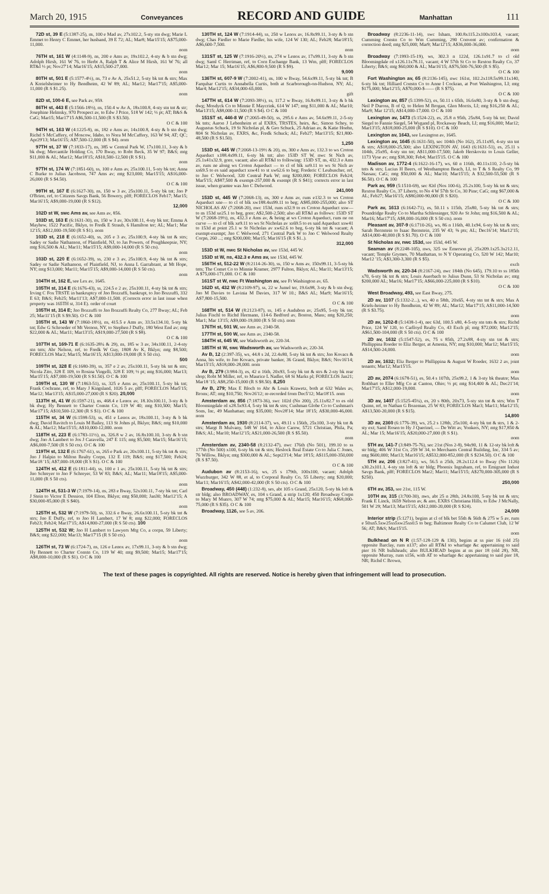March 20, 1915 Conveyances RECORD AND GUIDE Manhattan 111
72D st, 39 E (5:1387-25), ns, 100 e Mad av, 27x102.2, 5-sty stn dwg; Marie L Emmet to Henry C Emmet, her husband, 39 E 72; AL; Mar8; Mar15'15; A$75,000-11,000.
nom
76TH st, 161 W (4:1148-9), ns, 200 e Ams av, 19x102.2, 4-sty & b stn dwg; Adolph Hirsh, 161 W 76, to Herbt A, Ralph T & Alice M Hirsh, 161 W 76; all RT&I ⅓ pt; Nov27'14; Mar16'15; A$15,500-27,000.
nom
80TH st, 501 E (5:1577-4½), ns, 73 e Av A, 25x51.2, 5-sty bk tnt & strs; Max A Kreielsheimer to Hy Bendheim, 42 W 89; AL; Mar12; Mar17'15; A$5,000-11,000 (R S $1.25).
nom
82D st, 100-6 E, see Park av, 959.
86TH st, 443 E (5:1566-18½), ns, 150.4 w Av A, 18x100.8, 4-sty stn tnt & str; Josephine Helmsky, 970 Prospect av, to Edw J Price, 518 W 142; ⅓ pt; AT; B&S & CaG; Mar15; Mar17'15 A$6,500-11,500 (R S $3.50).
O C & 100
94TH st, 163 W (4:1225-8), ns, 182 e Ams av, 14x100.8, 4-sty & b stn dwg; Richd S McCaffery, of Moscow, Idaho, to Nora M McCaffery, 163 W 94; AT; QC; Apr29'13; Mar16'15; A$7,500-12,000 (R S $4). nom
97TH st, 37 W (7:1833-17), ns, 385 w Central Park W, 17x100.11, 3-sty & b bk dwg; Mercantile Holding Co, 170 Bway, to Robt Beck, 35 W 97; B&S; mtg $11,000 & AL; Mar12; Mar18'15; A$10,500-12,500 (R S $1).
nom
97TH st, 174 W (7:1851-60), ss, 100 e Ams av, 25x100.11, 5-sty bk tnt; Anna C Burke to Julius Jacobson, 747 Ams av; mtg $23,000; Mar15'15; A$16,000-26,000 (R S $4.50).
O C & 100
99TH st, 167 E (6:1627-30), ns, 150 w 3 av, 25x100.11, 5-sty bk tnt; Jno P O'Brien, ref, to Citizens Savgs Bank, 56 Bowery, plff; FORECLOS Feb17; Mar15; Mar16'15; A$9,000-19,000 (R S $12).
12,000
102D st W, swc Ams av, see Ams av, 856.
103D st, 163 E (6:1631-30), ns, 150 w 3 av, 30x100.11, 4-sty bk tnt; Emma A Mayhew, 1522 Pacific, Bklyn, to Fredk E Straub, 6 Hamilton ter; AL; Mar1; Mar 12'15; A$12,000-19,500 (R S $1). nom
103D st, 218 E (6:1652-40), ss, 205 e 3 av, 25x100.9, 4-sty bk tnt & strs; Sadey or Sadie Nathanson, of Plainfield, NJ, to Jas Powers, of Poughkeepsie, NY; mtg $16,500 & AL; Mar11; Mar15'15; A$9,000-14,000 (R S 50 cts).
nom
103D st, 220 E (6:1652-39), ss, 230 e 3 av, 25x100.9, 4-sty bk tnt & strs; Sadey or Sadie Nathanson, of Plainfield, NJ, to Anna L Garrabrant, at Mt Hope, NY; mtg $13,000; Mar11; Mar15'15; A$9,000-14,000 (R S 50 cts).
nom
104TH st, 162 E, see Lex av, 1645.
105TH st, 314 E (6:1676-43), ss, 224.5 e 2 av, 25x100.11, 4-sty bk tnt & strs; Irving C Fox TRSTE in bankruptcy of Jno Bozzuffi, bankrupt, to Jno Bozzuffi, 332 E 63; B&S; Feb25; Mar11'13; A$7,000-11,500. (Corrects error in last issue when property was 165TH st, 314 E). order of court
105TH st, 314 E; Jno Bozzuffi to Jno Bozzuffi Realty Co, 277 Bway; AL; Feb 25; Mar11'15 (R S $9.50). O C & 100
105TH st, 143 W (7:1860-18½), ns, 415.5 e Ams av, 33.5x134.10, 5-sty bk tnt; Edw G Schroeder of Mt Vernon, NY, to Stephen J Duffy, 180 West End av; mtg $22,000 & AL; Mar11; Mar13'15; A$19,000-27,500 (R S $8).
O C & 100
107TH st, 169-71 E (6:1635-28¼ & 29), ns, 185 w 3 av, 34x100.11, 2-4-sty stn tnts; Abr Nelson, ref, to Fredk W Guy, 1808 Av K, Bklyn; mtg $8,500; FORECLOS Mar2; Mar15; Mar16'15; A$13,000-19,000 (R S 50 cts).
500
109TH st, 328 E (6:1680-39), ss, 357 e 2 av, 25x100.11, 5-sty bk tnt & strs; Nicola Zito, 328 E 109, to Rosina Vingelli, 328 E 109; ½ pt; mtg $16,000; Mar13; Mar15'15; A$7,000-19,500 (R S $1.50). O C & 100
109TH st, 130 W (7:1863-51), ss, 325 e Ams av, 25x100.11, 5-sty bk tnt; Frank Cochrane, ref, to Mary J Kingsland, 1026 5 av, plff; FORECLOS Mar5'15; Mar12; Mar13'15; A$15,000-27,000 (R S $20). 20,000
113TH st, 41 W (6:1597-21), ns, 468.4 e Lenox av, 18.10x100.11, 3-sty & b bk dwg; Hy Bennett to Charter Constn Co, 119 W 40; mtg $10,500; Mar15; Mar17'15; A$10,500-12,300 (R S $1). O C & 100
115TH st, 34 W (6:1598-53), ss, 451 e Lenox av, 18x100.11, 3-sty & b bk dwg; David Ravitch to Louis M Bailey, 113 St Johns pl, Bklyn; B&S; mtg $10,000 & AL; Mar12; Mar15'15; A$10,000-12,000. nom
118TH st, 223 E (6:1783-11½), ns, 326.8 w 2 av, 16.8x100.10, 3-sty & b stn dwg; Jno A Lambert to Jos J Caravella, 247 E 115; mtg $5,500; Mar15; Mar16'15; A$6,000-7,500 (R S 50 cts). O C & 100
119TH st, 132 E (6:1767-61), ss, 265 e Park av, 20x100.11, 5-sty bk tnt & strs; Jno J Halpin to Milton Realty Corpn, 132 E 119; B&S; mtg $17,500; Feb24; Mar18 '15; A$7,000-18,000 (R S $1). O C & 100
124TH st, 412 E (6:1811-44), ss, 100 e 1 av, 25x100.11, 5-sty bk tnt & strs; Jno Schreyer to Jno F Schreyer, 53 W 83; B&S; AL; Mar11; Mar18'15; A$5,000-11,000 (R S 50 cts).
nom
124TH st, 531-3 W (7:1979-14), ns, 283 e Bway, 52x100.11, 7-sty bk tnt; Carl J Stein to Victor E Dession, 104 Elton, Bklyn; mtg $50,000; Jan30; Mar12'15; A $30,000-85,000 (R S $40).
nom
125TH st, 532 W (7:1979-50), ss, 332.6 e Bway, 26.6x100.11, 5-sty bk tnt & strs; Jno E Duffy, ref, to Jno H Lambert, 17 W 8; mtg $22,000; FORECLOS Feb23; Feb24; Mar17'15; A$14,800-27,000 (R S 50 cts). 100
125TH st, 532 W; Jno H Lambert to Lawyers Mtg Co, a corpn, 59 Liberty; B&S; mtg $22,000; Mar13; Mar17'15 (R S 50 cts).
nom
126TH st, 73 W (6:1724-7), ns, 126 e Lenox av, 17x99.11, 3-sty & b stn dwg; Hy Bennett to Charter Constn Co, 119 W 40; mtg $9,500; Mar15; Mar17'15; A$8,000-10,000 (R S $1). O C & 100
130TH st, 124 W (7:1914-44), ss, 250 w Lenox av, 16.8x99.11, 3-sty & b stn dwg; Chas Fiedler to Marie Fiedler, his wife, 124 W 130; AL; Feb28; Mar18'15; A$6,600-7,500.
nom
131ST st, 125 W (7:1916-20½), ns, 274 w Lenox av, 17x99.11, 3-sty & b stn dwg; Saml C Herriman, ref, to Corn Exchange Bank, 13 Wm, plff; FORECLOS Mar12; Mar 15; Mar16'15; A$6,800-9,500 (R S $9).
9,000
136TH st, 607-9 W (7:2002-41), ns, 100 w Bway, 54.6x99.11, 5-sty bk tnt; B Farquhar Curtis to Annabella Curtis, both at Scarborough-on-Hudson, NY; AL; Mar4; Mar12'15; A$34,000-65,000.
gift
147TH st, 614 W (7:2093-38½), ss, 117.2 w Bway, 16.8x99.11, 3-sty & b bk dwg; Mosdyck Co to Minnie E Maycrink, 614 W 147; mtg $11,000 & AL; Mar10; Mar13'15; A$8,000-11,500 (R S $4). O C & 100
151ST st, 446-8 W (7:2065-49-50), ss, 295.6 e Ams av, 54.6x99.11, 2-5-sty bk tnts; Aaron J Lebenheim et al EXRS, TRSTES, heirs, &c, Simon Schey, to Augustus Schuck, 19 St Nicholas pl, & Geo Schuck, 25 Adrian av, & Katie Hoehn, 804 St Nicholas av, EXRS, &c, Fredk Schuck; AL; Feb27; Mar13'15; $21,800-48,500 (R S $1.50).
1,250
153D st, 445 W (7:2068-13-19½ & 20), ns, 300 e Ams av, 132.3 to ws Croton Aqueduct x188.4x99.11, 6-sty bk tnt; also 153D ST W, nwc St Nich av, 25.1x41x32.9, gore, vacant; also all RT&I to following: 153D ST, ns, 432.3 e Ams av, runs ne along ws Croton Aqueduct — to cl of blk xe9.11 to ws St Nich av xs69.5 to es said aqueduct xsw41 to st xw62.6 to beg; Frederic C Leubuscher, ref, to Jno C Welwood, 320 Central Park W; mtg $200,000; FORECLOS Feb24; Mar5'15; A$87,500 & exempt-257,000 & exempt (R S $41); corrects error in last issue, when grantee was Jno C Delwood.
241,000
153D st, 445 W (7:2068-13), ns, 300 e Ams av, runs e132.3 to ws Croton Aqueduct xne— to cl of blk xw188.4xs99.11 to beg; A$85,000-255,000; also ST NICHOLAS AV (7:2068-20), nwc 153d, runs n32.9 to es Croton Aqueduct xsw— to ns 153d xe25.1 to beg, gore; A$2,500-2,500; also all RT&I as follows: 153D ST W (7:2068-19½), ns, 432.3 e Ams av, & being at ws Croton Aqueduct, runs ne on curve — to cl of blk xe9.11 to ws St Nicholas av xs69.5 to es said Aqueduct xsw41 to 153d at point 25.1 w St Nicholas av xw62.6 to beg, 6-sty bk tnt & vacant; A exempt-exempt; Jno C Welwood, 271 Central Park W to Jno C Welwood Realty Corpn, 260 ...; mtg $200,000; Mar15; Mar16'15 (R S $1..).
312,000
153D st W, nwc St Nicholas av, see 153d, 445 W.
153D st W, ns, 432.3 e Ams av, see 153d, 445 W.
156TH st, 512-22 W (8:2114-26-30), ss, 150 w Ams av, 150x99.11, 3-5-sty bk tnts; The Comet Co to Minnie Kramer, 2977 Fulton, Bklyn; AL; Mar11; Mar13'15; A $75,000-171,000. O C & 100
161ST st W, nwc Ft Washington av, see Ft Washington av, 65.
162D st, 432 W (8:2109-97), ss, 22 w Jumel ter, 19.6x98, 3-sty & b stn dwg; Jno M Davies to Lavinia M Davies, 317 W 10.; B&S AL; Mar9; Mar16'15; A$7,800-15,500.
O C & 100
168TH st, 514 W (8:2123-87), ss, 145 e Audubon av, 25x95, 5-sty bk tnt; Julius Fischl to Richd Hermann, 114-6 Bedford av, Boston, Mass; mtg $20,250; Mar1; Mar 13'15; A$9,000-19,000 (R S 50 cts). nom
176TH st, 501 W, see Ams av, 2340-58.
177TH st, 500 W, see Ams av, 2340-58.
184TH st, 645 W, see Wadsworth av, 220-34.
185TH st W, swc Wadsworth av, see Wadsworth av, 220-34.
Av B, 12 (2:397-35), ws, 44.8 s 2d, 22.4x80, 5-sty bk tnt & strs; Jno Kovacs & Anna, his wife, to Jno Kovacs, private banker, 36 Grand, Bklyn; B&S; Nov16'14; Mar15'15; A$18,000-28,000. nom
Av B, 279 (3:984-3), es, 42 n 16th, 20x93, 5-sty bk tnt & strs & 2-sty bk rear shop; Robt M Miller, ref, to Maurice L Nadler, 68 St Marks pl; FORECLOS Jan21; Mar18 '15; A$8,250-15,000 (R S $8.50). 8,250
Av B, 279; Max E Bloch to Abr & Louis Krawetz, both at 632 Wales av, Bronx; AT; mtg $10,750; Nov26'12; re-recorded from Dec5'12; Mar18'15. nom
Amsterdam av, 856 (7:1873-36), swc 102d (No 200), 25.11x82.7 to es old Bloomingdale rd x28.5x93.4, 5-sty bk tnt & strs; Cushman Globe Co to Cushman's Sons, Inc, 49 Manhattan; mtg $35,000; Nov28'14; Mar 18'15; A$30,000-46,000. nom
Amsterdam av, 1930 (8:2114-37), ws, 49.11 s 156th, 25x100, 3-sty bk tnt & strs; Margt B Mulvany, 548 W 164, to Alice Carew, 5721 Christian, Phila, Pa; B&S; AL; Mar10; Mar12'15; A$21,000-26,500 (R S $5.50).
nom
Amsterdam av, 2340-58 (8:2132-47), nwc 176th (No 501), 199.10 to ss 177th (No 500) x100, 6-sty bk tnt & strs; Heslock Real Estate Co to Julia C Jones, 76 Willow, Bklyn; mtg $300,000 & AL; Sept23'14; Mar 18'15; A$115,000-350,000 (R S $7.50).
O C & 100
Audubon av (8:2153-16), ws, 25 s 179th, 100x100, vacant; Adolph Wurzburger, 342 W 88, et al, to Corporal Realty Co, 55 Liberty; mtg $20,000; Mar11; Mar16'15; A$42,000-42,000 (R S 50 cts). O C & 100
Broadway, 450 (448) (1:232-8), ses, abt 105 s Grand, 25x120, 5-sty bk loft & str bldg; also BROADWAY, es, 104 s Grand, a strip 1x120; 450 Broadway Corpn to Mary M Munro, 307 W 74; mtg $75,000 & AL; Mar15; Mar16'15; A$68,000-75,000 (R S $35). O C & 100
Broadway, 1126, see 5 av, 206.
Broadway (8:2236-11-14), swc Isham, 100.8x115.2x100x103.4, vacant; Cumming Constn Co to Wm Cumming, 290 Convent av; confirmation & correction deed; mtg $25,000; Mar9; Mar12'15; A$36,000-36,000.
nom
Broadway (7:1993-15-19), ws, 302.3 n 122d, 126.1x91.7 to cl old Bloomingdale rd x126.11x78.11, vacant; 4 W 57th St Co to Rexton Realty Co, 37 Liberty; B&S; mtg $60,000 & AL; Mar16'15; A$76,500-76,500 (R S $5).
O C & 100
Fort Washington av, 65 (8:2136-145), nwc 161st, 102.2x118.5x99.11x140, 6-sty bk tnt; Hilliard Constn Co to Anne I Cockran, at Port Washington, LI; mtg $175,000; Mar12'15; A$70,000-$—— (R S $75).
O C & 100
Lexington av, 857 (5:1399-52), es, 50.11 s 65th, 16.6x80, 3-sty & b stn dwg; Neil P Duross, B of Q, to Helen M Brogan, Glen Morris, LI; mtg $16,250 & AL; Mar9; Mar 12'15; A$14,000-17,000. O C & 100
Lexington av, 1473 (5:1524-22), es, 25.8 n 95th, 25x84, 5-sty bk tnt; David Siegel to Fannie Siegel, 54 Wygand pl, Rockaway Beach, LI; mtg $16,000; Mar12; Mar13'15; A$18,000-25,000 (R S $10). O C & 100
Lexington av, 1643, see Lexington av, 1645.
Lexington av, 1645 (6:1631-50), sec 104th (No 162), 25.11x95, 4-sty stn tnt & strs; A$18,000-25,500; also LEXINGTON AV, 1643 (6:1631-51), es, 25.11 s 104th, 25x95, 4-sty stn tnt; A$11,000-17,500; Jakob Herskovitz to Louis Geller, 1173 Vyse av; mtg $38,300; Feb4; Mar15'15. O C & 100
Madison av, 1772-4 (6:1622-16-17), ws, 60 n 116th, 40.11x110, 2-5-sty bk tnts & strs; Lucius H Beers, of Westhampton Beach, LI, to T & S Realty Co, 99 Nassau; CaG; mtg $50,000 & AL; Mar10; Mar15'15; A $32,500-55,500 (R S $6.50). O C & 100
Park av, 959 (5:1510-69), sec 82d (Nos 100-6), 25.2x100, 5-sty bk tnt & strs; Rexton Realty Co, 37 Liberty, to No 4 W 57th St Co, 30 Pine; CaG; mtg $67,000 & AL; Feb27; Mar16'15; A$80,000-90,000 (R S $20).
O C & 100
Park av, 1613 (6:1642-71), es, 50.11 s 115th, 25x80, 5-sty bk tnt & strs; Poundridge Realty Co to Martha Schlessinger, 920 Av St John; mtg $16,500 & AL; Mar16; Mar17'15; A$8,000-16,000 (R S 50 cts). nom
Pleasant av, 307-9 (6:1710-26), ws, 86 n 116th, 40.1x94, 6-sty bk tnt & strs; Sarah Bernstein to Isaac Bernstein, 235 W 43; ⅝ pts; AL; Dec16'14; Mar12'15; A$14,000-40,000 (R S $1.70). O C & 100
St Nicholas av, nwc 153d, see 153d, 445 W.
Seaman av (8:2248-105), nws, 325 sw Emerson pl, 25x209.1x25.3x212.11, vacant; Temple Grymes, 70 Manhattan, to N Y Operating Co, 520 W 142; Mar10; Mar12 '15; A$3,300-3,300 (R S $5).
exch
Wadsworth av, 220-34 (8:2167-24), nwc 184th (No 645), 179.10 to ss 185th x70, 6-sty bk tnt & strs; Louis Auerbach to Julius Dunn, 53 St Nicholas av; mtg $200,000 AL; Mar16; Mar17'15; A$66,000-225,000 (R S $10).
O C & 100
West Broadway, 493, see East Bway, 275.
2D av, 1107 (5:1332-2...), ws, 40 n 58th, 20x65, 4-sty stn tnt & strs; Max A Kriels-heimer to Hy Bendheim, 42 W 89; AL; Mar12; Mar17'15; A$11,000-14,500 (R S $3.75).
nom
2D av, 1202-8 (5:1438-1-4), nec 63d, 100.5 x80, 4-5-sty stn tnts & strs; Richd Price, 124 W 120, to Carlloyd Realty Co, 43 Exch pl; mtg $72,000; Mar12'15; A$61,500-104,000 (R S 50 cts). O C & 100
2D av, 1632 (5:1547-52), es, 75 s 85th, 27.2x88, 4-sty stn tnt & strs; Phillippina Roeder to Eliz Berger, at Amenia, NY; mtg $10,000; Mar12; Mar15'15; A$14,500-24,000.
nom
2D av, 1632; Eliz Berger to Phillippina & August W Roeder, 1632 2 av, joint tenants; Mar12; Mar15'15.
nom
2D av, 2074 (6:1678-51), es, 50.4 s 107th, 25x99.2, 1 & 3-sty bk theatre; Max Rothbart to Eller Mfg Co at Canton, Ohio; ½ pt; mtg $14,400 & AL; Dec21'14; Mar17'15; A$12,000-19,000.
nom
3D av, 1407 (5:1525-45¼), es, 20 s 80th, 20x73, 5-sty stn tnt & strs; Wm T Quinn, ref, to Nathan G Bozeman, 25 W 83; FORECLOS Mar3; Mar11; Mar12'15; A$13,500-20,000 (R S $15).
14,800
3D av, 2360 (6:1776-39), ws, 25.2 s 128th, 25x100, 4-sty bk tnt & strs, 1 & 2-sty ext; Saml Rosen to Hy J Querinel, — De Witt av, Yonkers, NY; mtg $17,850 & AL; Mar 15; Mar16'15; A$20,000-27,000 (R S $1).
nom
5TH av, 141-7 (3:849-75-76), sec 21st (Nos 2-8), 94x90, 11 & 12-sty bk loft & str bldg; 406 W 31st Co, 259 W 34, to Merchants Central Building, Inc, 334 5 av; mtg $600,000; Mar13; Mar16'15; A$532,000-852,000 (R S $234.50). O C & 100
5TH av, 206 (3:827-41), ws, 56.5 n 25th, 28.2x112.4 to Bway (No 1126) x30.2x101.1, 4-sty stn loft & str bldg; Phoenix Ingraham, ref, to Emigrant Indust Savgs Bank, plff; FORECLOS Mar2; Mar11; Mar15'15; A$270,000-305,000 (R S $250).
250,000
6TH av, 353, see 21st, 115 W.
10TH av, 315 (3:700-30), nws, abt 25 n 28th, 24.8x100, 5-sty bk tnt & strs; Frank E Linck, 1659 Nelson av, & ano, EXRS Christiana Hills, to Edw J McNally, 501 W 29; Mar13; Mar15'15; A$12,000-20,000 (R S $24).
24,000
Interior strip (5:1271), begins at cl of blk bet 55th & 56th & 275 w 5 av, runs e 50xn5.5xw25xs5xw25xs0.5 to beg; Baltimore Realty Co to Calumet Club, 12 W 56; AT; B&S; Mar15'15.
nom
Bulkhead on N R (1:57-128-129 & 130), begins at ss pier 16 (old 25) opposite Barclay, runs n137; also all RT&I to wharfage &c appertaining to said pier 16 NR bulkheads; also BULKHEAD begins at ns pier 18 (old 28), NR, opposite Murray, runs s156, with AT to wharfage &c appertaining to said pier 18, NR; Richd C Brown,
The text of these pages is copyrighted. All rights are reserved. Notice is hereby given that infringement will lead to prosecution.